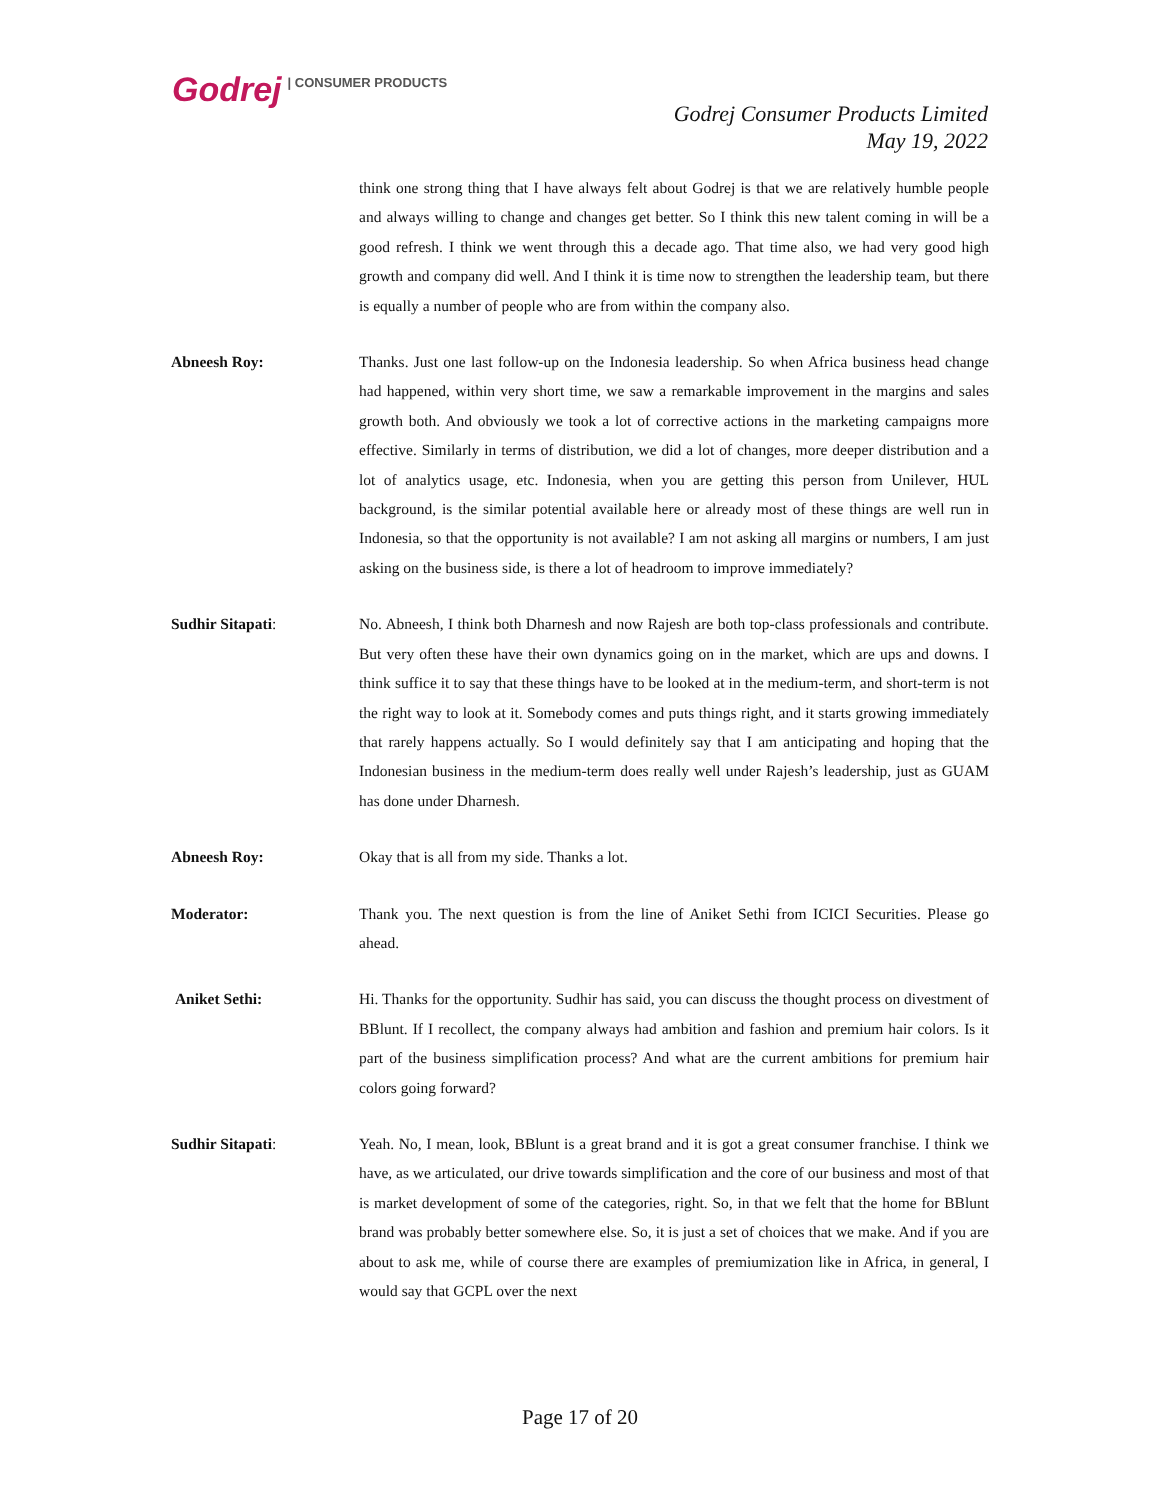Godrej | CONSUMER PRODUCTS
Godrej Consumer Products Limited
May 19, 2022
think one strong thing that I have always felt about Godrej is that we are relatively humble people and always willing to change and changes get better. So I think this new talent coming in will be a good refresh. I think we went through this a decade ago. That time also, we had very good high growth and company did well. And I think it is time now to strengthen the leadership team, but there is equally a number of people who are from within the company also.
Abneesh Roy: Thanks. Just one last follow-up on the Indonesia leadership. So when Africa business head change had happened, within very short time, we saw a remarkable improvement in the margins and sales growth both. And obviously we took a lot of corrective actions in the marketing campaigns more effective. Similarly in terms of distribution, we did a lot of changes, more deeper distribution and a lot of analytics usage, etc. Indonesia, when you are getting this person from Unilever, HUL background, is the similar potential available here or already most of these things are well run in Indonesia, so that the opportunity is not available? I am not asking all margins or numbers, I am just asking on the business side, is there a lot of headroom to improve immediately?
Sudhir Sitapati: No. Abneesh, I think both Dharnesh and now Rajesh are both top-class professionals and contribute. But very often these have their own dynamics going on in the market, which are ups and downs. I think suffice it to say that these things have to be looked at in the medium-term, and short-term is not the right way to look at it. Somebody comes and puts things right, and it starts growing immediately that rarely happens actually. So I would definitely say that I am anticipating and hoping that the Indonesian business in the medium-term does really well under Rajesh’s leadership, just as GUAM has done under Dharnesh.
Abneesh Roy: Okay that is all from my side. Thanks a lot.
Moderator: Thank you. The next question is from the line of Aniket Sethi from ICICI Securities. Please go ahead.
Aniket Sethi: Hi. Thanks for the opportunity. Sudhir has said, you can discuss the thought process on divestment of BBlunt. If I recollect, the company always had ambition and fashion and premium hair colors. Is it part of the business simplification process? And what are the current ambitions for premium hair colors going forward?
Sudhir Sitapati: Yeah. No, I mean, look, BBlunt is a great brand and it is got a great consumer franchise. I think we have, as we articulated, our drive towards simplification and the core of our business and most of that is market development of some of the categories, right. So, in that we felt that the home for BBlunt brand was probably better somewhere else. So, it is just a set of choices that we make. And if you are about to ask me, while of course there are examples of premiumization like in Africa, in general, I would say that GCPL over the next
Page 17 of 20